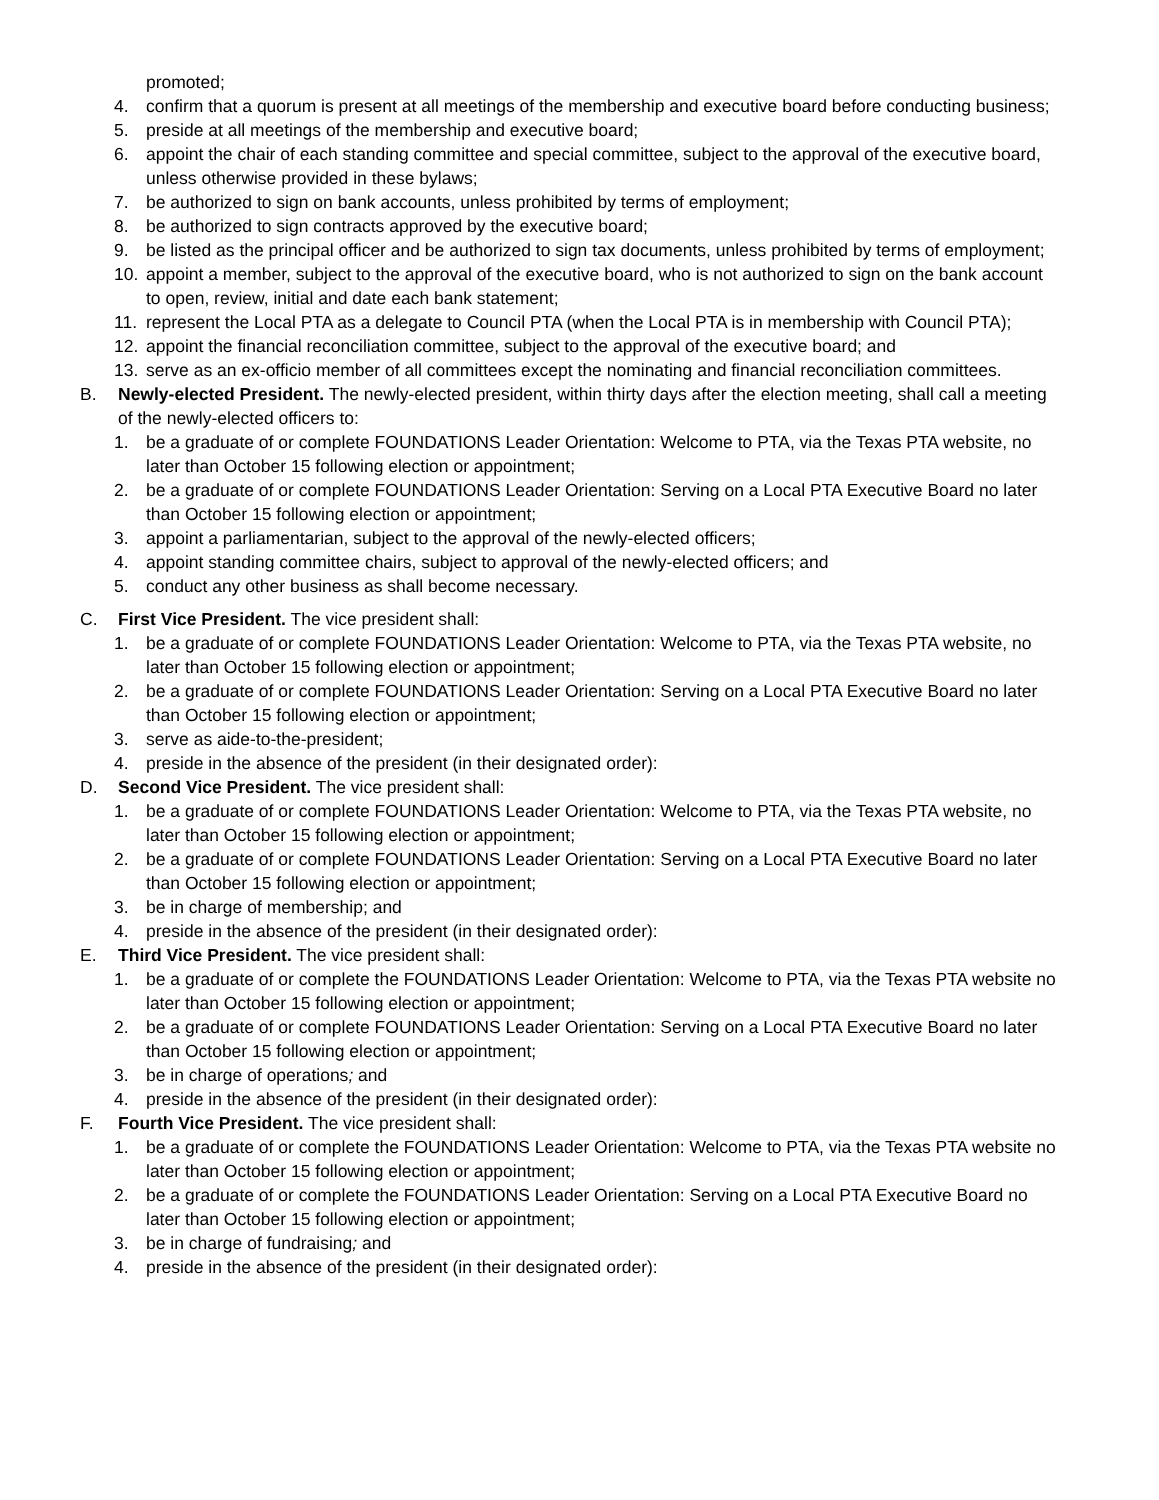promoted;
4. confirm that a quorum is present at all meetings of the membership and executive board before conducting business;
5. preside at all meetings of the membership and executive board;
6. appoint the chair of each standing committee and special committee, subject to the approval of the executive board, unless otherwise provided in these bylaws;
7. be authorized to sign on bank accounts, unless prohibited by terms of employment;
8. be authorized to sign contracts approved by the executive board;
9. be listed as the principal officer and be authorized to sign tax documents, unless prohibited by terms of employment;
10. appoint a member, subject to the approval of the executive board, who is not authorized to sign on the bank account to open, review, initial and date each bank statement;
11. represent the Local PTA as a delegate to Council PTA (when the Local PTA is in membership with Council PTA);
12. appoint the financial reconciliation committee, subject to the approval of the executive board; and
13. serve as an ex-officio member of all committees except the nominating and financial reconciliation committees.
B. Newly-elected President. The newly-elected president, within thirty days after the election meeting, shall call a meeting of the newly-elected officers to:
1. be a graduate of or complete FOUNDATIONS Leader Orientation: Welcome to PTA, via the Texas PTA website, no later than October 15 following election or appointment;
2. be a graduate of or complete FOUNDATIONS Leader Orientation: Serving on a Local PTA Executive Board no later than October 15 following election or appointment;
3. appoint a parliamentarian, subject to the approval of the newly-elected officers;
4. appoint standing committee chairs, subject to approval of the newly-elected officers; and
5. conduct any other business as shall become necessary.
C. First Vice President. The vice president shall:
1. be a graduate of or complete FOUNDATIONS Leader Orientation: Welcome to PTA, via the Texas PTA website, no later than October 15 following election or appointment;
2. be a graduate of or complete FOUNDATIONS Leader Orientation: Serving on a Local PTA Executive Board no later than October 15 following election or appointment;
3. serve as aide-to-the-president;
4. preside in the absence of the president (in their designated order):
D. Second Vice President. The vice president shall:
1. be a graduate of or complete FOUNDATIONS Leader Orientation: Welcome to PTA, via the Texas PTA website, no later than October 15 following election or appointment;
2. be a graduate of or complete FOUNDATIONS Leader Orientation: Serving on a Local PTA Executive Board no later than October 15 following election or appointment;
3. be in charge of membership; and
4. preside in the absence of the president (in their designated order):
E. Third Vice President. The vice president shall:
1. be a graduate of or complete the FOUNDATIONS Leader Orientation: Welcome to PTA, via the Texas PTA website no later than October 15 following election or appointment;
2. be a graduate of or complete FOUNDATIONS Leader Orientation: Serving on a Local PTA Executive Board no later than October 15 following election or appointment;
3. be in charge of operations; and
4. preside in the absence of the president (in their designated order):
F. Fourth Vice President. The vice president shall:
1. be a graduate of or complete the FOUNDATIONS Leader Orientation: Welcome to PTA, via the Texas PTA website no later than October 15 following election or appointment;
2. be a graduate of or complete the FOUNDATIONS Leader Orientation: Serving on a Local PTA Executive Board no later than October 15 following election or appointment;
3. be in charge of fundraising; and
4. preside in the absence of the president (in their designated order):